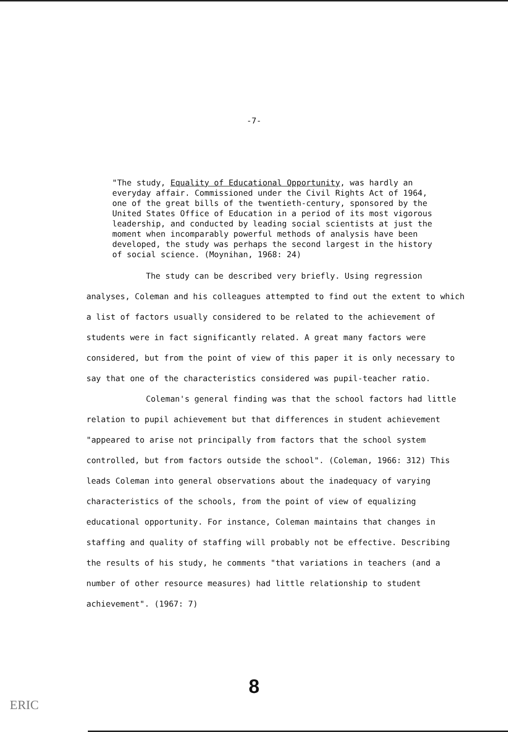-7-
"The study, Equality of Educational Opportunity, was hardly an everyday affair. Commissioned under the Civil Rights Act of 1964, one of the great bills of the twentieth-century, sponsored by the United States Office of Education in a period of its most vigorous leadership, and conducted by leading social scientists at just the moment when incomparably powerful methods of analysis have been developed, the study was perhaps the second largest in the history of social science. (Moynihan, 1968: 24)
The study can be described very briefly. Using regression analyses, Coleman and his colleagues attempted to find out the extent to which a list of factors usually considered to be related to the achievement of students were in fact significantly related. A great many factors were considered, but from the point of view of this paper it is only necessary to say that one of the characteristics considered was pupil-teacher ratio.
Coleman's general finding was that the school factors had little relation to pupil achievement but that differences in student achievement "appeared to arise not principally from factors that the school system controlled, but from factors outside the school". (Coleman, 1966: 312) This leads Coleman into general observations about the inadequacy of varying characteristics of the schools, from the point of view of equalizing educational opportunity. For instance, Coleman maintains that changes in staffing and quality of staffing will probably not be effective. Describing the results of his study, he comments "that variations in teachers (and a number of other resource measures) had little relationship to student achievement". (1967: 7)
8
ERIC